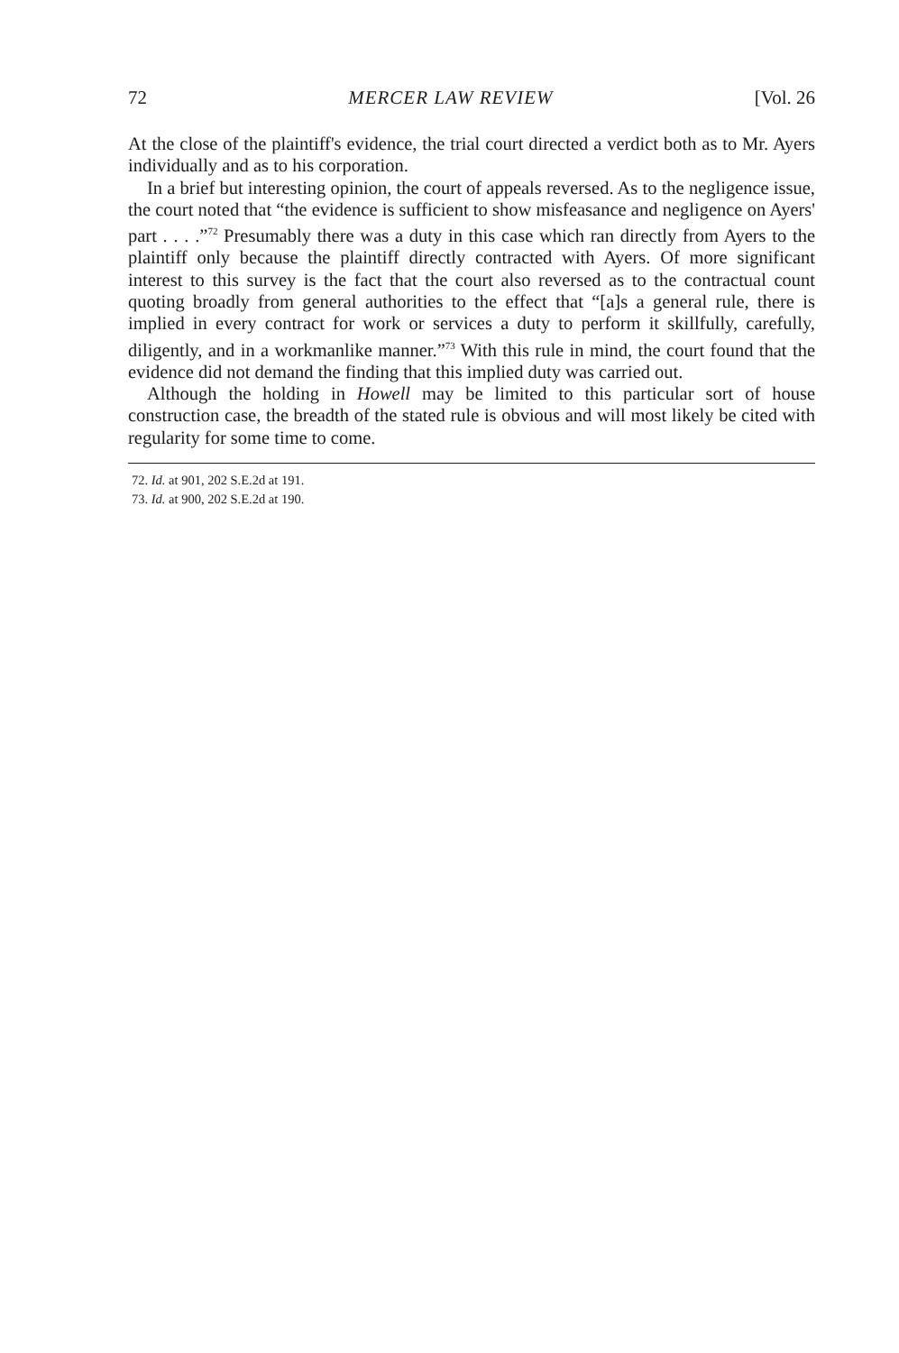72 MERCER LAW REVIEW [Vol. 26
At the close of the plaintiff's evidence, the trial court directed a verdict both as to Mr. Ayers individually and as to his corporation.
In a brief but interesting opinion, the court of appeals reversed. As to the negligence issue, the court noted that “the evidence is sufficient to show misfeasance and negligence on Ayers' part . . . .”<sup>72</sup> Presumably there was a duty in this case which ran directly from Ayers to the plaintiff only because the plaintiff directly contracted with Ayers. Of more significant interest to this survey is the fact that the court also reversed as to the contractual count quoting broadly from general authorities to the effect that “[a]s a general rule, there is implied in every contract for work or services a duty to perform it skillfully, carefully, diligently, and in a workmanlike manner.”<sup>73</sup> With this rule in mind, the court found that the evidence did not demand the finding that this implied duty was carried out.
Although the holding in Howell may be limited to this particular sort of house construction case, the breadth of the stated rule is obvious and will most likely be cited with regularity for some time to come.
72. Id. at 901, 202 S.E.2d at 191.
73. Id. at 900, 202 S.E.2d at 190.